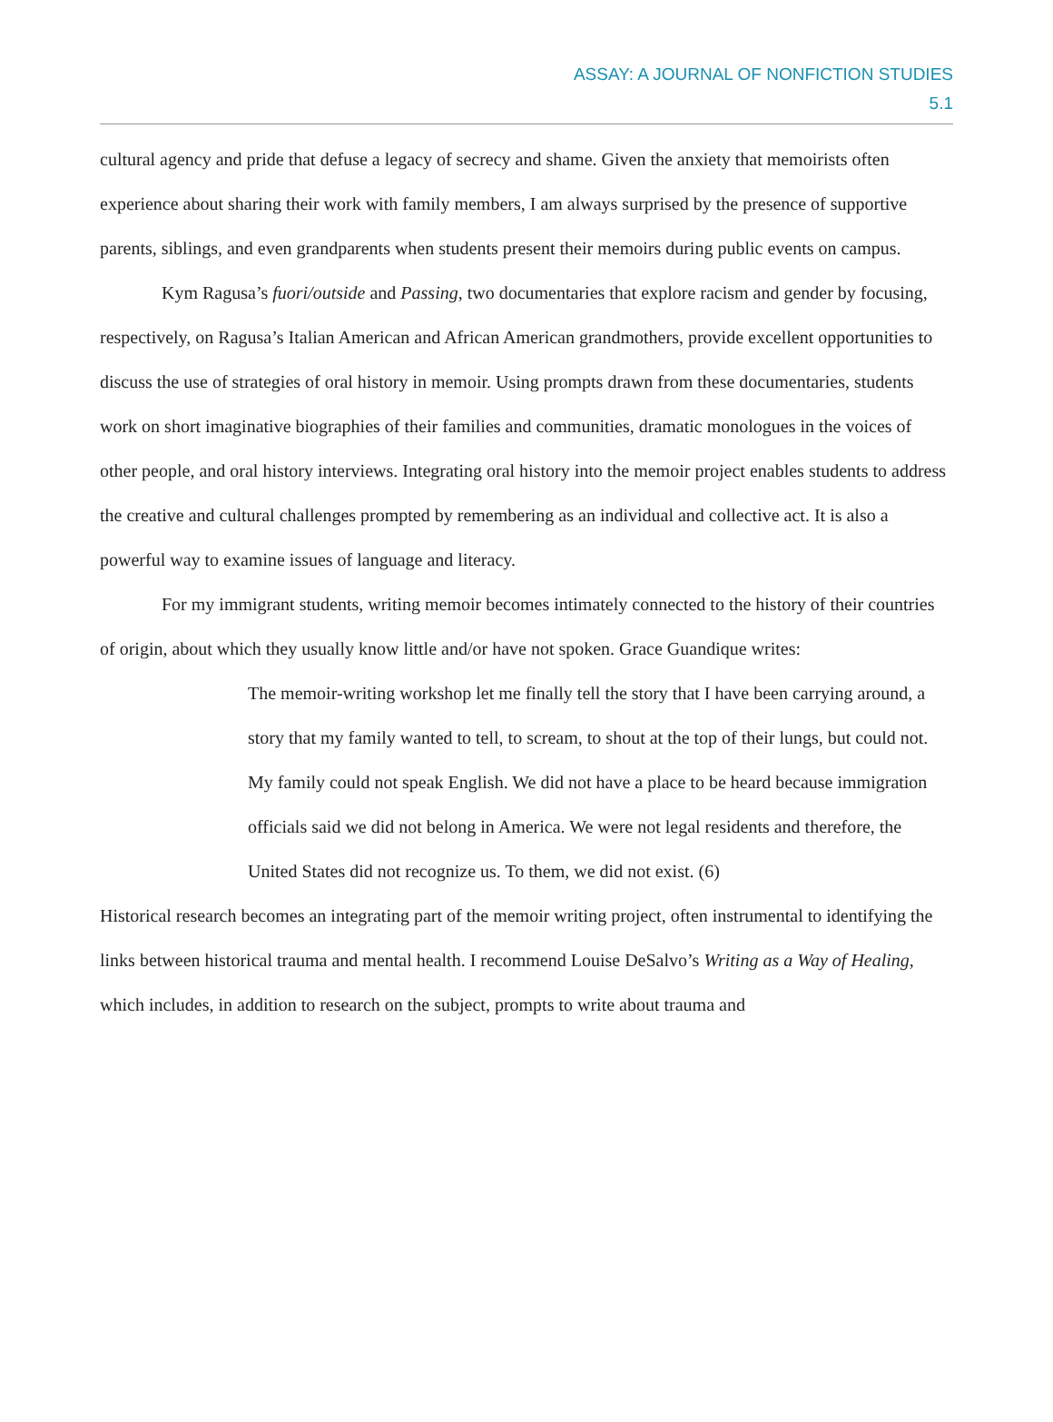ASSAY: A JOURNAL OF NONFICTION STUDIES
5.1
cultural agency and pride that defuse a legacy of secrecy and shame. Given the anxiety that memoirists often experience about sharing their work with family members, I am always surprised by the presence of supportive parents, siblings, and even grandparents when students present their memoirs during public events on campus.
Kym Ragusa’s fuori/outside and Passing, two documentaries that explore racism and gender by focusing, respectively, on Ragusa’s Italian American and African American grandmothers, provide excellent opportunities to discuss the use of strategies of oral history in memoir. Using prompts drawn from these documentaries, students work on short imaginative biographies of their families and communities, dramatic monologues in the voices of other people, and oral history interviews. Integrating oral history into the memoir project enables students to address the creative and cultural challenges prompted by remembering as an individual and collective act. It is also a powerful way to examine issues of language and literacy.
For my immigrant students, writing memoir becomes intimately connected to the history of their countries of origin, about which they usually know little and/or have not spoken. Grace Guandique writes:
The memoir-writing workshop let me finally tell the story that I have been carrying around, a story that my family wanted to tell, to scream, to shout at the top of their lungs, but could not. My family could not speak English. We did not have a place to be heard because immigration officials said we did not belong in America. We were not legal residents and therefore, the United States did not recognize us. To them, we did not exist. (6)
Historical research becomes an integrating part of the memoir writing project, often instrumental to identifying the links between historical trauma and mental health. I recommend Louise DeSalvo’s Writing as a Way of Healing, which includes, in addition to research on the subject, prompts to write about trauma and